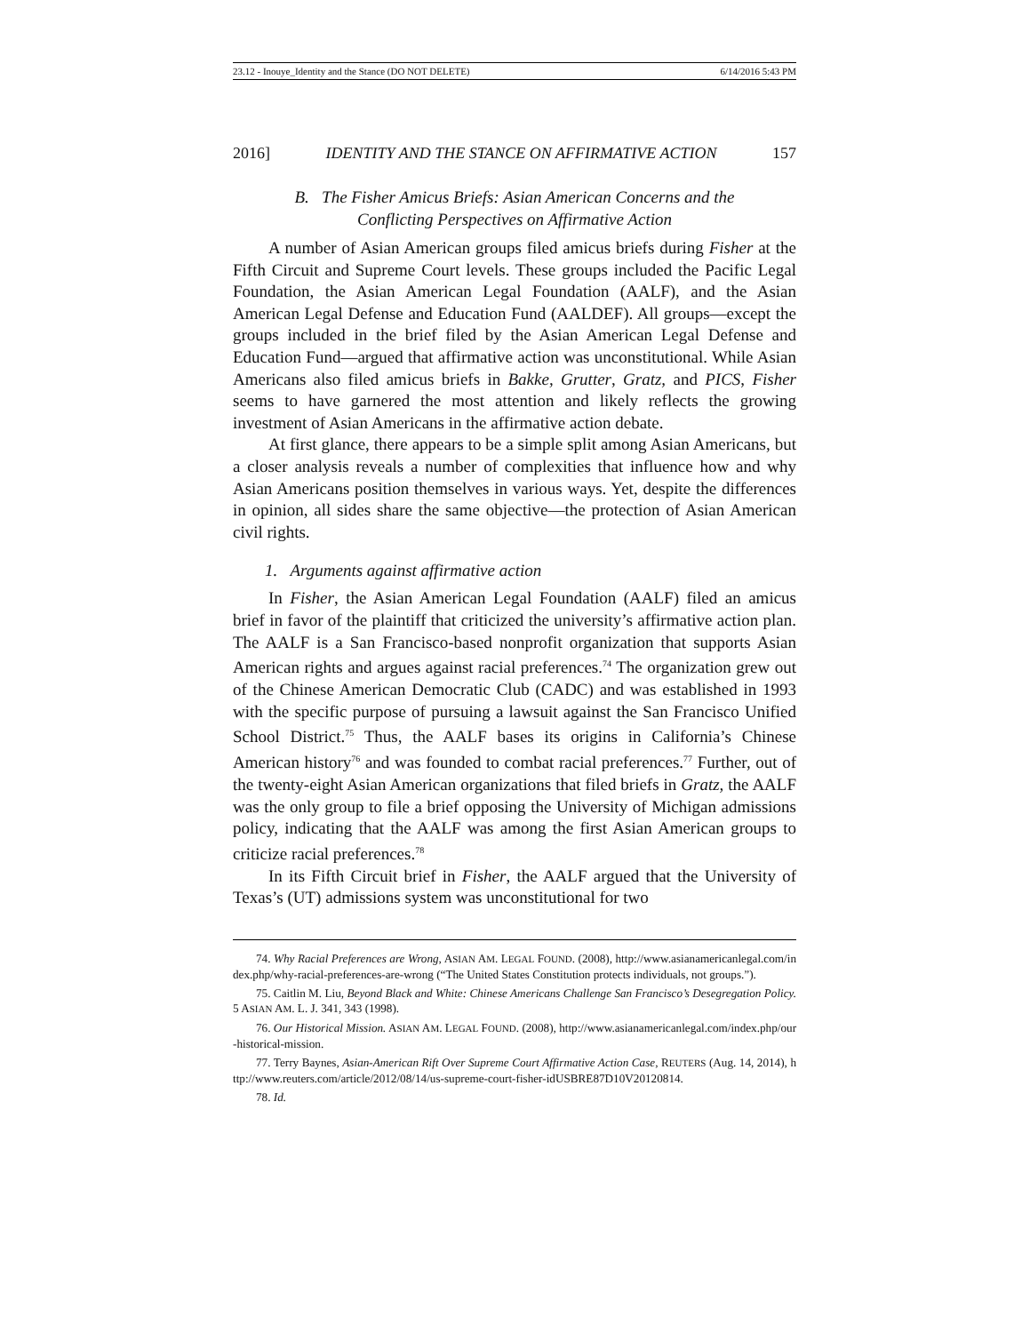23.12 - Inouye_Identity and the Stance (DO NOT DELETE) 6/14/2016 5:43 PM
2016] IDENTITY AND THE STANCE ON AFFIRMATIVE ACTION 157
B. The Fisher Amicus Briefs: Asian American Concerns and the
Conflicting Perspectives on Affirmative Action
A number of Asian American groups filed amicus briefs during Fisher at the Fifth Circuit and Supreme Court levels. These groups included the Pacific Legal Foundation, the Asian American Legal Foundation (AALF), and the Asian American Legal Defense and Education Fund (AALDEF). All groups—except the groups included in the brief filed by the Asian American Legal Defense and Education Fund—argued that affirmative action was unconstitutional. While Asian Americans also filed amicus briefs in Bakke, Grutter, Gratz, and PICS, Fisher seems to have garnered the most attention and likely reflects the growing investment of Asian Americans in the affirmative action debate.
At first glance, there appears to be a simple split among Asian Americans, but a closer analysis reveals a number of complexities that influence how and why Asian Americans position themselves in various ways. Yet, despite the differences in opinion, all sides share the same objective—the protection of Asian American civil rights.
1. Arguments against affirmative action
In Fisher, the Asian American Legal Foundation (AALF) filed an amicus brief in favor of the plaintiff that criticized the university’s affirmative action plan. The AALF is a San Francisco-based nonprofit organization that supports Asian American rights and argues against racial preferences.<sup>74</sup> The organization grew out of the Chinese American Democratic Club (CADC) and was established in 1993 with the specific purpose of pursuing a lawsuit against the San Francisco Unified School District.<sup>75</sup> Thus, the AALF bases its origins in California’s Chinese American history<sup>76</sup> and was founded to combat racial preferences.<sup>77</sup> Further, out of the twenty-eight Asian American organizations that filed briefs in Gratz, the AALF was the only group to file a brief opposing the University of Michigan admissions policy, indicating that the AALF was among the first Asian American groups to criticize racial preferences.<sup>78</sup>
In its Fifth Circuit brief in Fisher, the AALF argued that the University of Texas’s (UT) admissions system was unconstitutional for two
74. Why Racial Preferences are Wrong, ASIAN AM. LEGAL FOUND. (2008), http://www.asianamericanlegal.com/index.php/why-racial-preferences-are-wrong (“The United States Constitution protects individuals, not groups.”).
75. Caitlin M. Liu, Beyond Black and White: Chinese Americans Challenge San Francisco’s Desegregation Policy. 5 ASIAN AM. L. J. 341, 343 (1998).
76. Our Historical Mission. ASIAN AM. LEGAL FOUND. (2008), http://www.asianamericanlegal.com/index.php/our-historical-mission.
77. Terry Baynes, Asian-American Rift Over Supreme Court Affirmative Action Case, REUTERS (Aug. 14, 2014), http://www.reuters.com/article/2012/08/14/us-supreme-court-fisher-idUSBRE87D10V20120814.
78. Id.